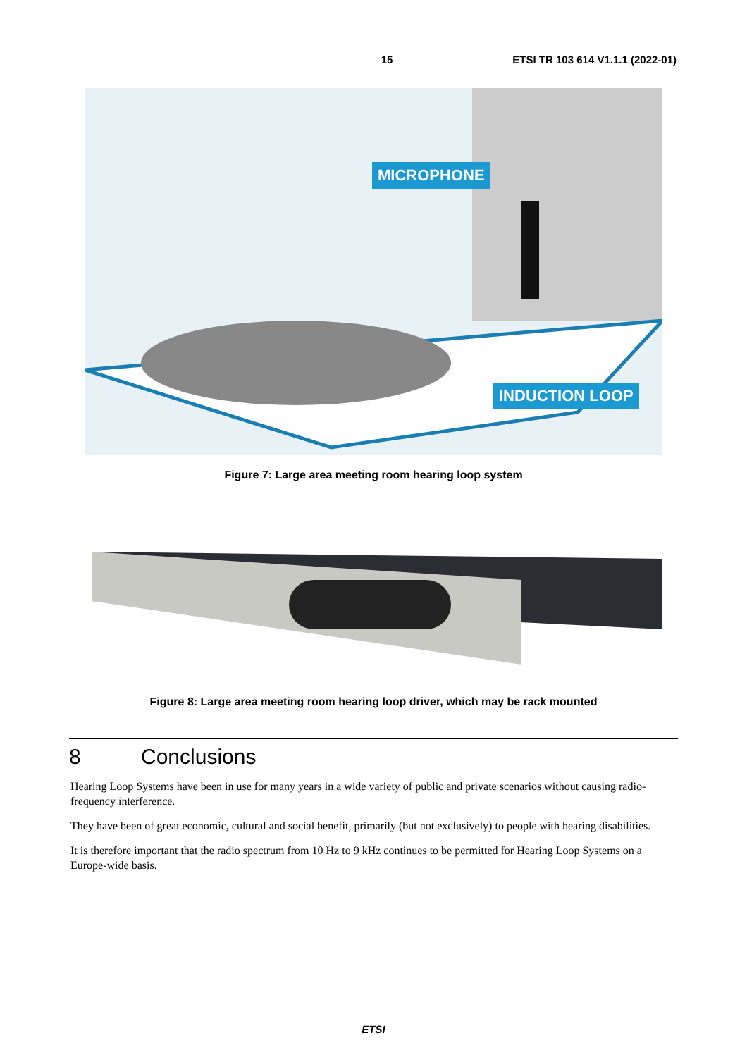15 ETSI TR 103 614 V1.1.1 (2022-01)
MICROPHONE
INDUCTION LOOP
Figure 7: Large area meeting room hearing loop system
Figure 8: Large area meeting room hearing loop driver, which may be rack mounted
8 Conclusions
Hearing Loop Systems have been in use for many years in a wide variety of public and private scenarios without causing radio-frequency interference.
They have been of great economic, cultural and social benefit, primarily (but not exclusively) to people with hearing disabilities.
It is therefore important that the radio spectrum from 10 Hz to 9 kHz continues to be permitted for Hearing Loop Systems on a Europe-wide basis.
ETSI